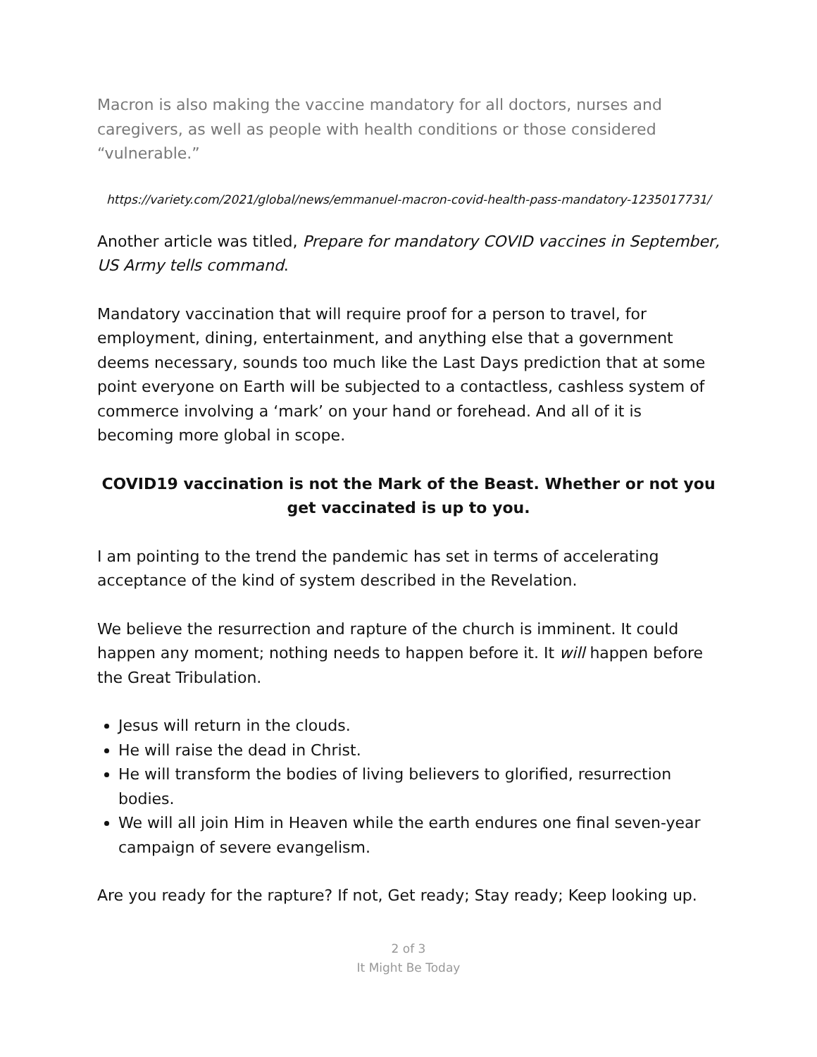Macron is also making the vaccine mandatory for all doctors, nurses and caregivers, as well as people with health conditions or those considered “vulnerable.”
https://variety.com/2021/global/news/emmanuel-macron-covid-health-pass-mandatory-1235017731/
Another article was titled, Prepare for mandatory COVID vaccines in September, US Army tells command.
Mandatory vaccination that will require proof for a person to travel, for employment, dining, entertainment, and anything else that a government deems necessary, sounds too much like the Last Days prediction that at some point everyone on Earth will be subjected to a contactless, cashless system of commerce involving a ‘mark’ on your hand or forehead. And all of it is becoming more global in scope.
COVID19 vaccination is not the Mark of the Beast. Whether or not you get vaccinated is up to you.
I am pointing to the trend the pandemic has set in terms of accelerating acceptance of the kind of system described in the Revelation.
We believe the resurrection and rapture of the church is imminent. It could happen any moment; nothing needs to happen before it. It will happen before the Great Tribulation.
Jesus will return in the clouds.
He will raise the dead in Christ.
He will transform the bodies of living believers to glorified, resurrection bodies.
We will all join Him in Heaven while the earth endures one final seven-year campaign of severe evangelism.
Are you ready for the rapture? If not, Get ready; Stay ready; Keep looking up.
2 of 3
It Might Be Today